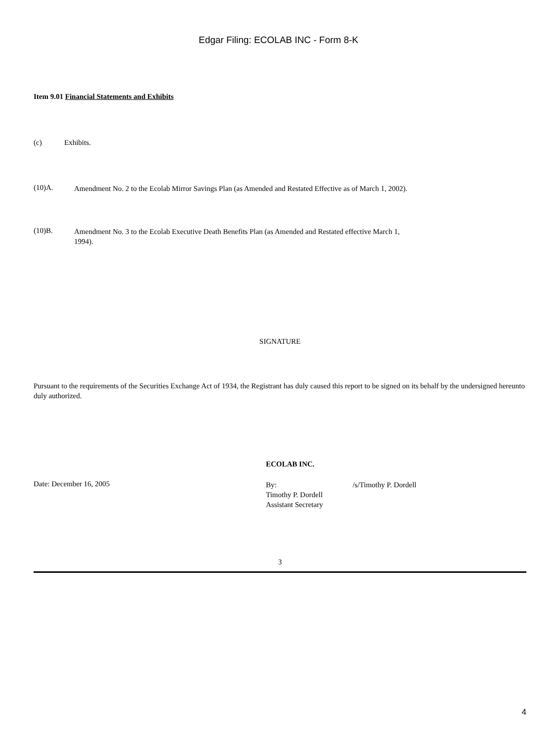Edgar Filing: ECOLAB INC - Form 8-K
Item 9.01 Financial Statements and Exhibits
(c) Exhibits.
(10)A.
Amendment No. 2 to the Ecolab Mirror Savings Plan (as Amended and Restated Effective as of March 1, 2002).
(10)B.
Amendment No. 3 to the Ecolab Executive Death Benefits Plan (as Amended and Restated effective March 1, 1994).
SIGNATURE
Pursuant to the requirements of the Securities Exchange Act of 1934, the Registrant has duly caused this report to be signed on its behalf by the undersigned hereunto duly authorized.
ECOLAB INC.
Date: December 16, 2005
By: /s/Timothy P. Dordell
Timothy P. Dordell
Assistant Secretary
3
4